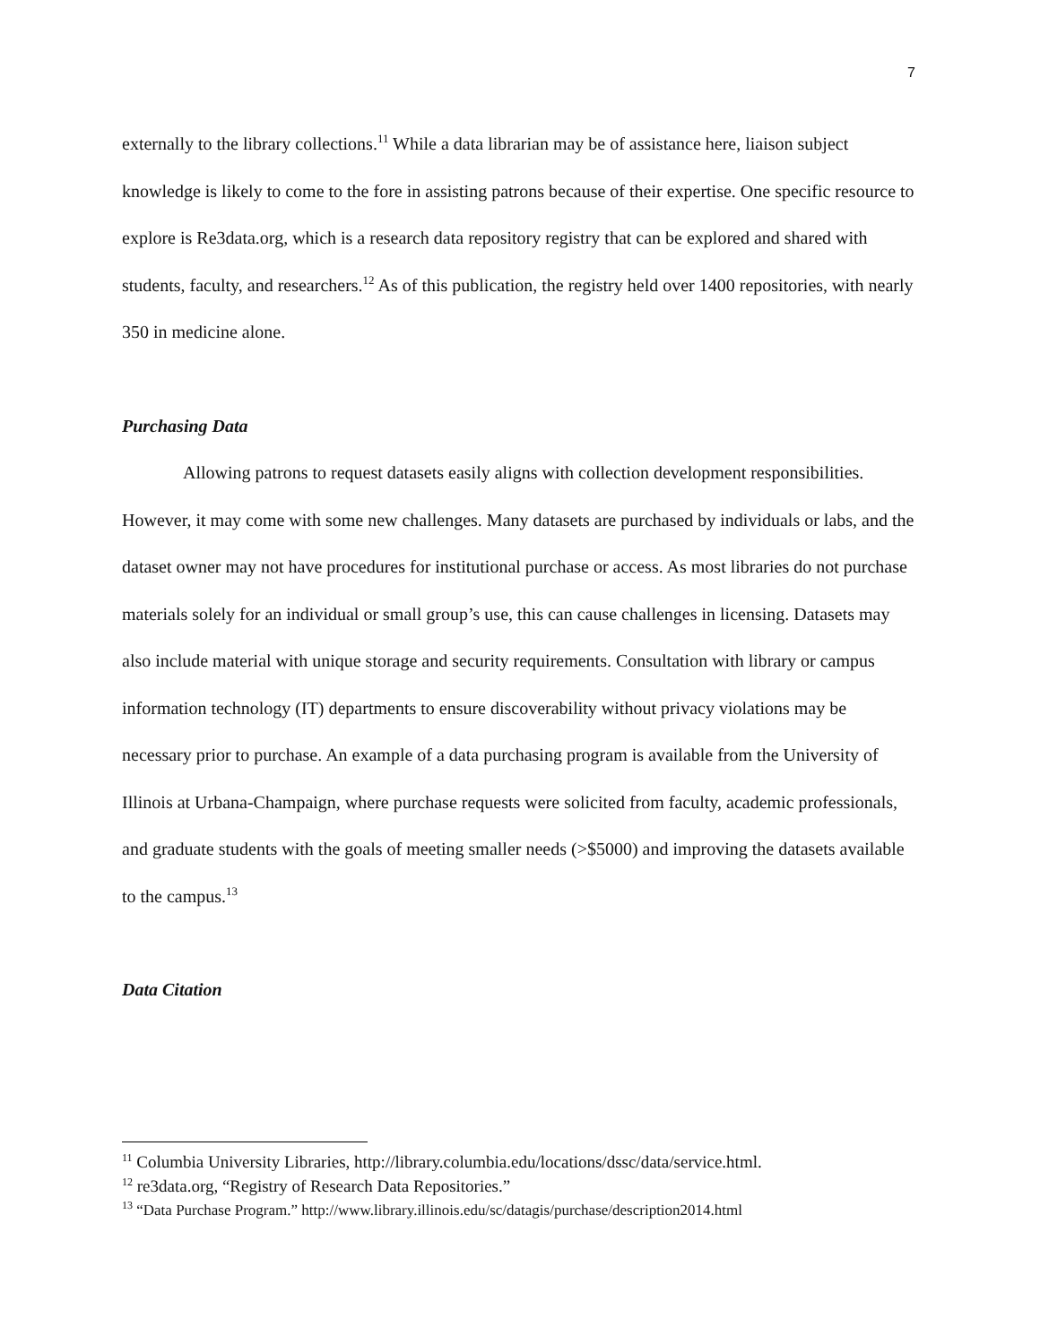7
externally to the library collections.<sup>11</sup> While a data librarian may be of assistance here, liaison subject knowledge is likely to come to the fore in assisting patrons because of their expertise. One specific resource to explore is Re3data.org, which is a research data repository registry that can be explored and shared with students, faculty, and researchers.<sup>12</sup> As of this publication, the registry held over 1400 repositories, with nearly 350 in medicine alone.
Purchasing Data
Allowing patrons to request datasets easily aligns with collection development responsibilities. However, it may come with some new challenges. Many datasets are purchased by individuals or labs, and the dataset owner may not have procedures for institutional purchase or access. As most libraries do not purchase materials solely for an individual or small group’s use, this can cause challenges in licensing. Datasets may also include material with unique storage and security requirements. Consultation with library or campus information technology (IT) departments to ensure discoverability without privacy violations may be necessary prior to purchase. An example of a data purchasing program is available from the University of Illinois at Urbana-Champaign, where purchase requests were solicited from faculty, academic professionals, and graduate students with the goals of meeting smaller needs (>$5000) and improving the datasets available to the campus.<sup>13</sup>
Data Citation
<sup>11</sup> Columbia University Libraries, http://library.columbia.edu/locations/dssc/data/service.html.
<sup>12</sup> re3data.org, “Registry of Research Data Repositories.”
<sup>13</sup> “Data Purchase Program.” http://www.library.illinois.edu/sc/datagis/purchase/description2014.html